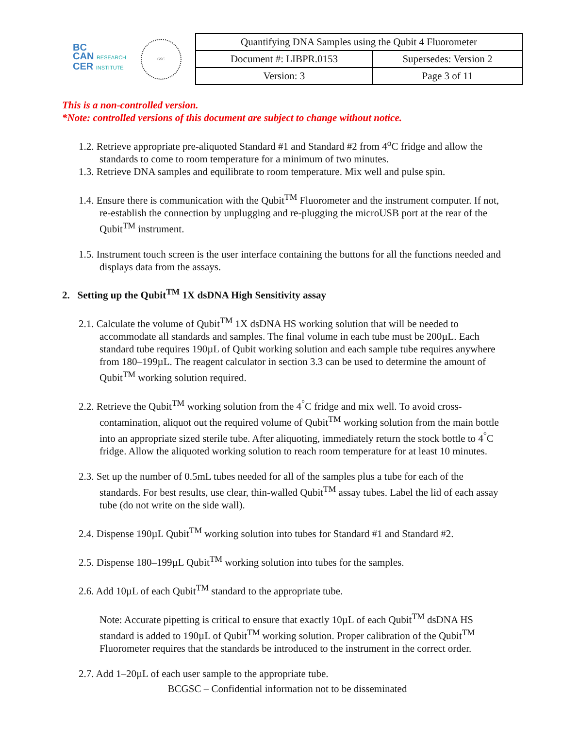BC
CAN RESEARCH
CER INSTITUTE
GSC
| Quantifying DNA Samples using the Qubit 4 Fluorometer | |
| Document #: LIBPR.0153 | Supersedes: Version 2 |
| Version: 3 | Page 3 of 11 |
This is a non-controlled version.
*Note: controlled versions of this document are subject to change without notice.
1.2. Retrieve appropriate pre-aliquoted Standard #1 and Standard #2 from 4<sup>o</sup>C fridge and allow the standards to come to room temperature for a minimum of two minutes.
1.3. Retrieve DNA samples and equilibrate to room temperature. Mix well and pulse spin.
1.4. Ensure there is communication with the Qubit<sup>TM</sup> Fluorometer and the instrument computer. If not, re-establish the connection by unplugging and re-plugging the microUSB port at the rear of the Qubit<sup>TM</sup> instrument.
1.5. Instrument touch screen is the user interface containing the buttons for all the functions needed and displays data from the assays.
2. Setting up the Qubit<sup>TM</sup> 1X dsDNA High Sensitivity assay
2.1. Calculate the volume of Qubit<sup>TM</sup> 1X dsDNA HS working solution that will be needed to accommodate all standards and samples. The final volume in each tube must be 200µL. Each standard tube requires 190µL of Qubit working solution and each sample tube requires anywhere from 180–199µL. The reagent calculator in section 3.3 can be used to determine the amount of Qubit<sup>TM</sup> working solution required.
2.2. Retrieve the Qubit<sup>TM</sup> working solution from the 4<sup>°</sup>C fridge and mix well. To avoid cross-contamination, aliquot out the required volume of Qubit<sup>TM</sup> working solution from the main bottle into an appropriate sized sterile tube. After aliquoting, immediately return the stock bottle to 4<sup>°</sup>C fridge. Allow the aliquoted working solution to reach room temperature for at least 10 minutes.
2.3. Set up the number of 0.5mL tubes needed for all of the samples plus a tube for each of the standards. For best results, use clear, thin-walled Qubit<sup>TM</sup> assay tubes. Label the lid of each assay tube (do not write on the side wall).
2.4. Dispense 190µL Qubit<sup>TM</sup> working solution into tubes for Standard #1 and Standard #2.
2.5. Dispense 180–199µL Qubit<sup>TM</sup> working solution into tubes for the samples.
2.6. Add 10µL of each Qubit<sup>TM</sup> standard to the appropriate tube.
Note: Accurate pipetting is critical to ensure that exactly 10µL of each Qubit<sup>TM</sup> dsDNA HS standard is added to 190µL of Qubit<sup>TM</sup> working solution. Proper calibration of the Qubit<sup>TM</sup> Fluorometer requires that the standards be introduced to the instrument in the correct order.
2.7. Add 1–20µL of each user sample to the appropriate tube.
BCGSC – Confidential information not to be disseminated